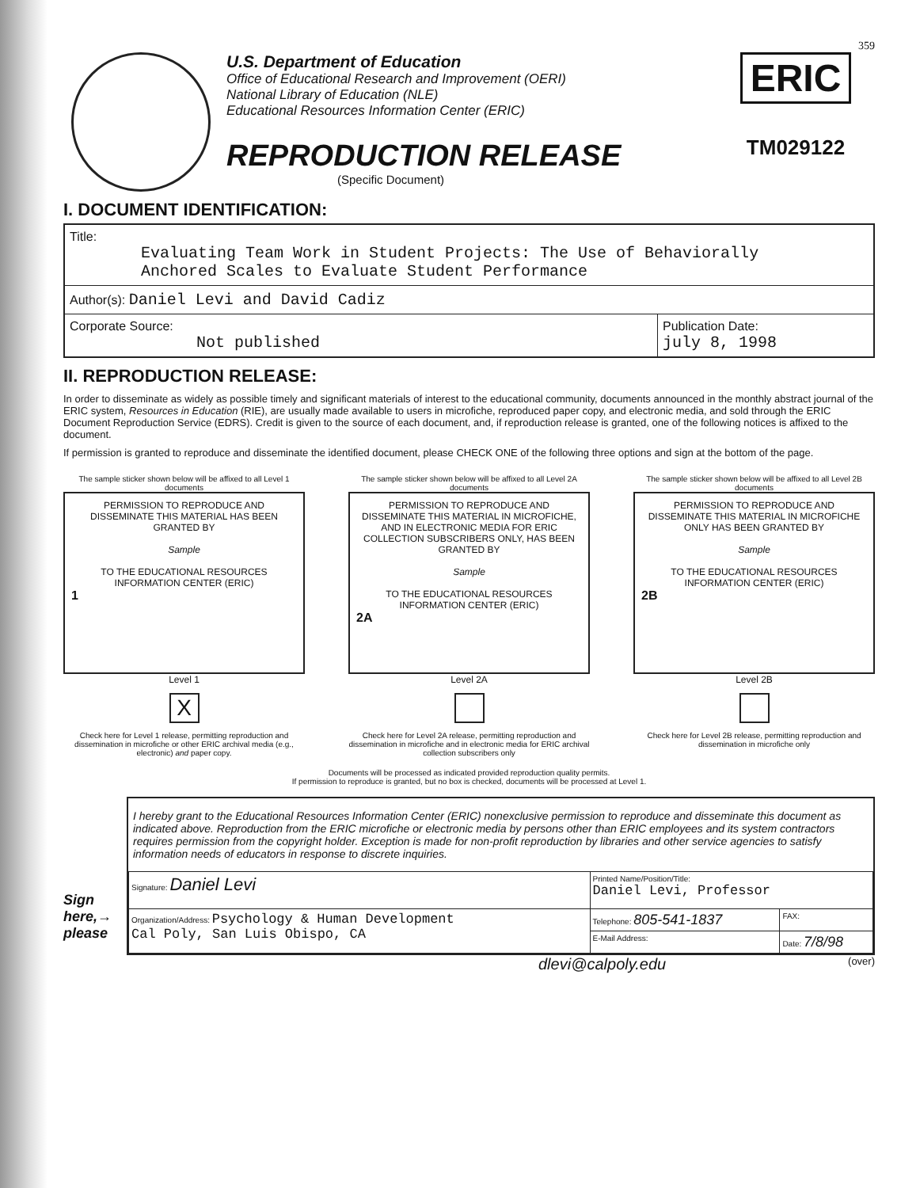359
U.S. Department of Education
Office of Educational Research and Improvement (OERI)
National Library of Education (NLE)
Educational Resources Information Center (ERIC)
REPRODUCTION RELEASE
(Specific Document)
ERIC
TM029122
I. DOCUMENT IDENTIFICATION:
| Title: Evaluating Team Work in Student Projects: The Use of Behaviorally Anchored Scales to Evaluate Student Performance | |
| Author(s): Daniel Levi and David Cadiz | |
| Corporate Source: Not published | Publication Date: july 8, 1998 |
II. REPRODUCTION RELEASE:
In order to disseminate as widely as possible timely and significant materials of interest to the educational community, documents announced in the monthly abstract journal of the ERIC system, Resources in Education (RIE), are usually made available to users in microfiche, reproduced paper copy, and electronic media, and sold through the ERIC Document Reproduction Service (EDRS). Credit is given to the source of each document, and, if reproduction release is granted, one of the following notices is affixed to the document.
If permission is granted to reproduce and disseminate the identified document, please CHECK ONE of the following three options and sign at the bottom of the page.
The sample sticker shown below will be affixed to all Level 1 documents
PERMISSION TO REPRODUCE AND DISSEMINATE THIS MATERIAL HAS BEEN GRANTED BY
Sample
TO THE EDUCATIONAL RESOURCES INFORMATION CENTER (ERIC)
1
Level 1
X
Check here for Level 1 release, permitting reproduction and dissemination in microfiche or other ERIC archival media (e.g., electronic) and paper copy.
The sample sticker shown below will be affixed to all Level 2A documents
PERMISSION TO REPRODUCE AND DISSEMINATE THIS MATERIAL IN MICROFICHE, AND IN ELECTRONIC MEDIA FOR ERIC COLLECTION SUBSCRIBERS ONLY, HAS BEEN GRANTED BY
Sample
TO THE EDUCATIONAL RESOURCES INFORMATION CENTER (ERIC)
2A
Level 2A
Check here for Level 2A release, permitting reproduction and dissemination in microfiche and in electronic media for ERIC archival collection subscribers only
The sample sticker shown below will be affixed to all Level 2B documents
PERMISSION TO REPRODUCE AND DISSEMINATE THIS MATERIAL IN MICROFICHE ONLY HAS BEEN GRANTED BY
Sample
TO THE EDUCATIONAL RESOURCES INFORMATION CENTER (ERIC)
2B
Level 2B
Check here for Level 2B release, permitting reproduction and dissemination in microfiche only
Documents will be processed as indicated provided reproduction quality permits.
If permission to reproduce is granted, but no box is checked, documents will be processed at Level 1.
Sign
here,→
please
I hereby grant to the Educational Resources Information Center (ERIC) nonexclusive permission to reproduce and disseminate this document as indicated above. Reproduction from the ERIC microfiche or electronic media by persons other than ERIC employees and its system contractors requires permission from the copyright holder. Exception is made for non-profit reproduction by libraries and other service agencies to satisfy information needs of educators in response to discrete inquiries.
| Signature: Daniel Levi | Printed Name/Position/Title: Daniel Levi, Professor | |
| Organization/Address: Psychology & Human Development Cal Poly, San Luis Obispo, CA | Telephone: 805-541-1837 | FAX: |
| | E-Mail Address: | Date: 7/8/98 |
dlevi@calpoly.edu (over)